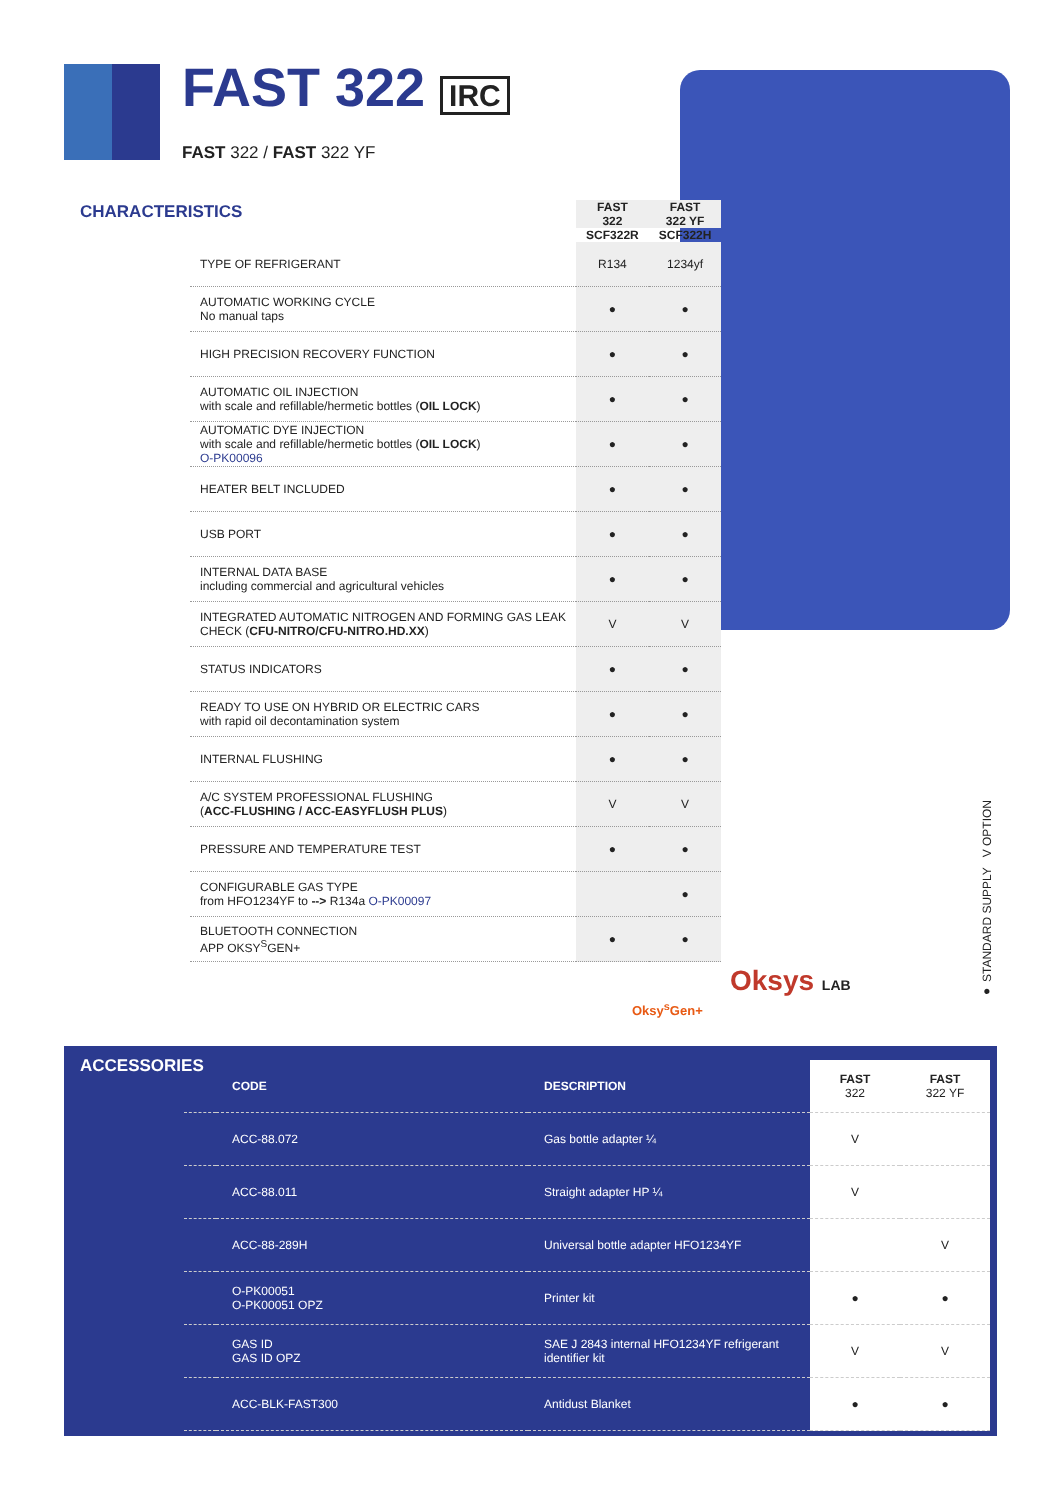FAST 322 IRC
FAST 322 / FAST 322 YF
CHARACTERISTICS
| | FAST 322 | FAST 322 YF |
| --- | --- | --- |
| | SCF322R | SCF322H |
| TYPE OF REFRIGERANT | R134 | 1234yf |
| AUTOMATIC WORKING CYCLE No manual taps | ● | ● |
| HIGH PRECISION RECOVERY FUNCTION | ● | ● |
| AUTOMATIC OIL INJECTION with scale and refillable/hermetic bottles ( OIL LOCK ) | ● | ● |
| AUTOMATIC DYE INJECTION with scale and refillable/hermetic bottles ( OIL LOCK ) O-PK00096 | ● | ● |
| HEATER BELT INCLUDED | ● | ● |
| USB PORT | ● | ● |
| INTERNAL DATA BASE including commercial and agricultural vehicles | ● | ● |
| INTEGRATED AUTOMATIC NITROGEN AND FORMING GAS LEAK CHECK ( CFU-NITRO/CFU-NITRO.HD.XX ) | V | V |
| STATUS INDICATORS | ● | ● |
| READY TO USE ON HYBRID OR ELECTRIC CARS with rapid oil decontamination system | ● | ● |
| INTERNAL FLUSHING | ● | ● |
| A/C SYSTEM PROFESSIONAL FLUSHING ( ACC-FLUSHING / ACC-EASYFLUSH PLUS ) | V | V |
| PRESSURE AND TEMPERATURE TEST | ● | ● |
| CONFIGURABLE GAS TYPE from HFO1234YF to --> R134a O-PK00097 | | ● |
| BLUETOOTH CONNECTION APP OKSY<sup>S</sup>GEN+ | ● | ● |
Oksy<sup>s</sup>Gen+
Oksys LAB
● STANDARD SUPPLY V OPTION
ACCESSORIES
| | CODE | DESCRIPTION | FAST 322 | FAST 322 YF |
| | ACC-88.072 | Gas bottle adapter ¼ | V | |
| | ACC-88.011 | Straight adapter HP ¼ | V | |
| | ACC-88-289H | Universal bottle adapter HFO1234YF | | V |
| | O-PK00051 O-PK00051 OPZ | Printer kit | ● | ● |
| | GAS ID GAS ID OPZ | SAE J 2843 internal HFO1234YF refrigerant identifier kit | V | V |
| | ACC-BLK-FAST300 | Antidust Blanket | ● | ● |